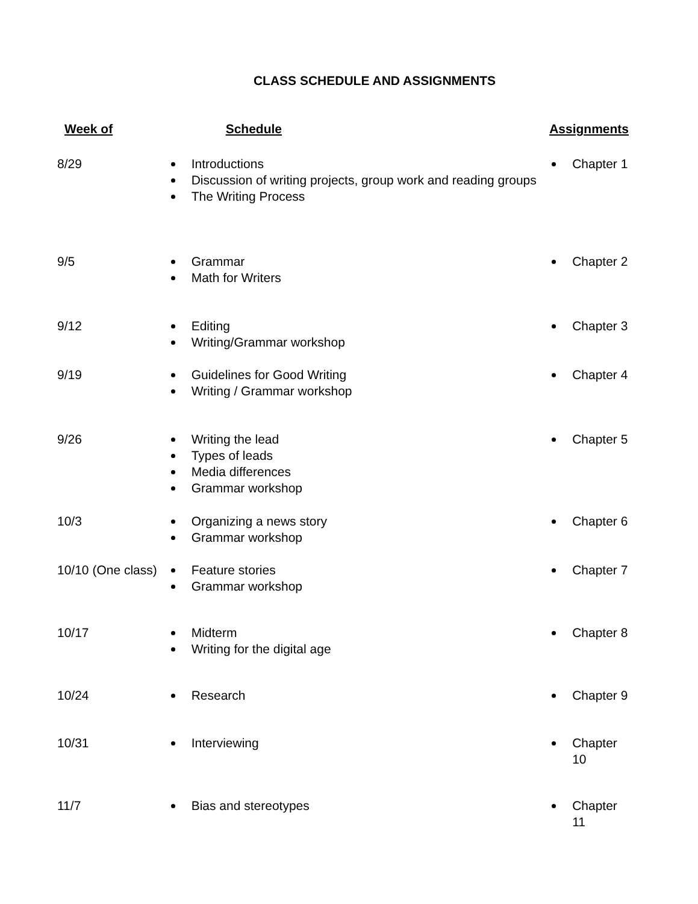CLASS SCHEDULE AND ASSIGNMENTS
| Week of | Schedule | Assignments |
| --- | --- | --- |
| 8/29 | Introductions Discussion of writing projects, group work and reading groups The Writing Process | Chapter 1 |
| 9/5 | Grammar Math for Writers | Chapter 2 |
| 9/12 | Editing Writing/Grammar workshop | Chapter 3 |
| 9/19 | Guidelines for Good Writing Writing / Grammar workshop | Chapter 4 |
| 9/26 | Writing the lead Types of leads Media differences Grammar workshop | Chapter 5 |
| 10/3 | Organizing a news story Grammar workshop | Chapter 6 |
| 10/10 (One class) | Feature stories Grammar workshop | Chapter 7 |
| 10/17 | Midterm Writing for the digital age | Chapter 8 |
| 10/24 | Research | Chapter 9 |
| 10/31 | Interviewing | Chapter 10 |
| 11/7 | Bias and stereotypes | Chapter 11 |